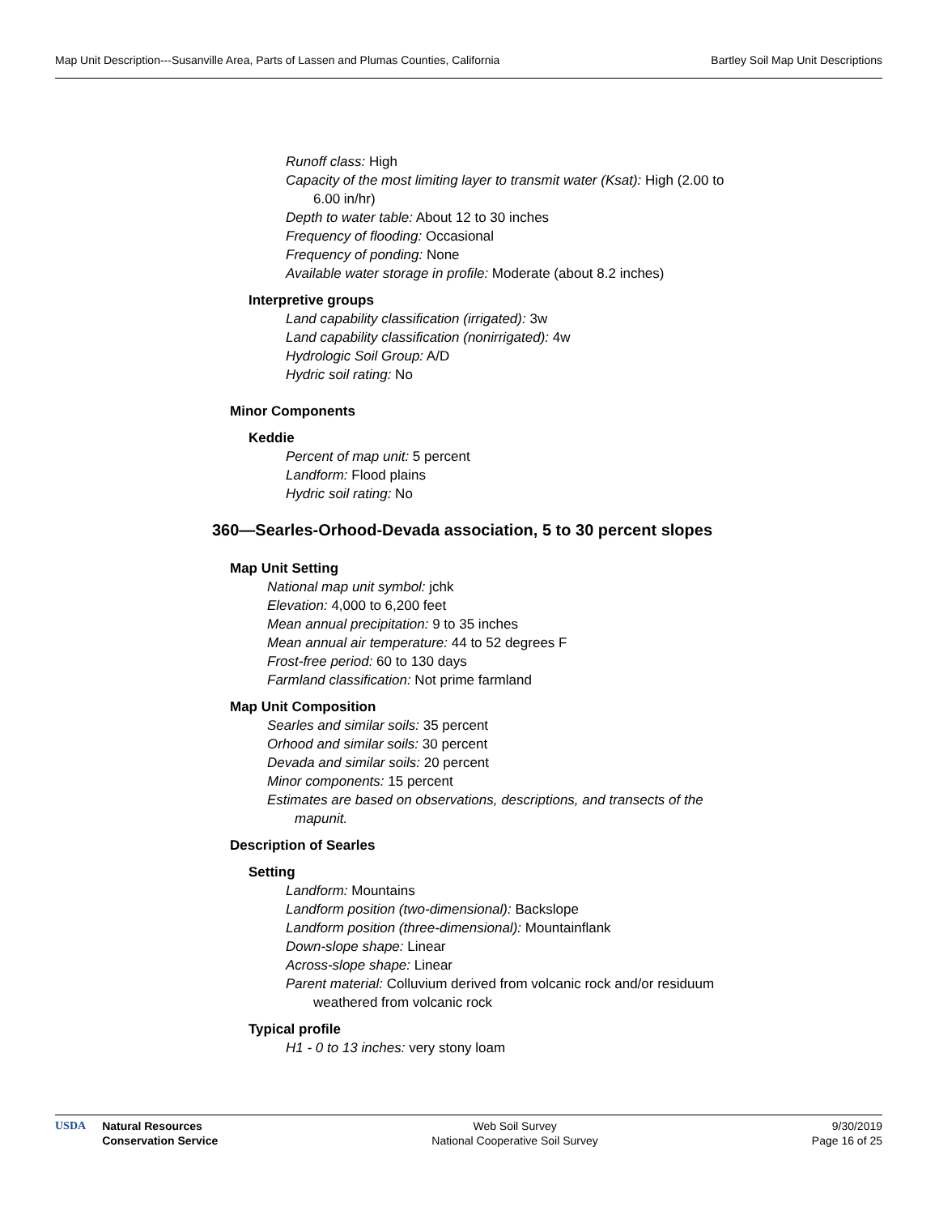Map Unit Description---Susanville Area, Parts of Lassen and Plumas Counties, California Bartley Soil Map Unit Descriptions
Runoff class: High
Capacity of the most limiting layer to transmit water (Ksat): High (2.00 to 6.00 in/hr)
Depth to water table: About 12 to 30 inches
Frequency of flooding: Occasional
Frequency of ponding: None
Available water storage in profile: Moderate (about 8.2 inches)
Interpretive groups
Land capability classification (irrigated): 3w
Land capability classification (nonirrigated): 4w
Hydrologic Soil Group: A/D
Hydric soil rating: No
Minor Components
Keddie
Percent of map unit: 5 percent
Landform: Flood plains
Hydric soil rating: No
360—Searles-Orhood-Devada association, 5 to 30 percent slopes
Map Unit Setting
National map unit symbol: jchk
Elevation: 4,000 to 6,200 feet
Mean annual precipitation: 9 to 35 inches
Mean annual air temperature: 44 to 52 degrees F
Frost-free period: 60 to 130 days
Farmland classification: Not prime farmland
Map Unit Composition
Searles and similar soils: 35 percent
Orhood and similar soils: 30 percent
Devada and similar soils: 20 percent
Minor components: 15 percent
Estimates are based on observations, descriptions, and transects of the mapunit.
Description of Searles
Setting
Landform: Mountains
Landform position (two-dimensional): Backslope
Landform position (three-dimensional): Mountainflank
Down-slope shape: Linear
Across-slope shape: Linear
Parent material: Colluvium derived from volcanic rock and/or residuum weathered from volcanic rock
Typical profile
H1 - 0 to 13 inches: very stony loam
USDA Natural Resources
Conservation Service
Web Soil Survey
National Cooperative Soil Survey
9/30/2019
Page 16 of 25